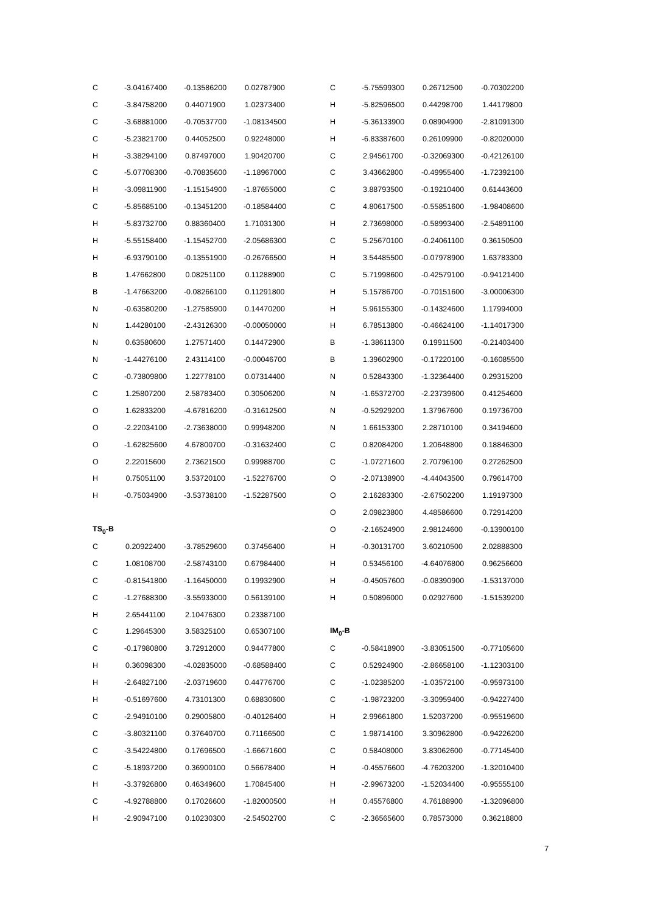| C | -3.04167400 | -0.13586200 | 0.02787900 |
| C | -3.84758200 | 0.44071900 | 1.02373400 |
| C | -3.68881000 | -0.70537700 | -1.08134500 |
| C | -5.23821700 | 0.44052500 | 0.92248000 |
| H | -3.38294100 | 0.87497000 | 1.90420700 |
| C | -5.07708300 | -0.70835600 | -1.18967000 |
| H | -3.09811900 | -1.15154900 | -1.87655000 |
| C | -5.85685100 | -0.13451200 | -0.18584400 |
| H | -5.83732700 | 0.88360400 | 1.71031300 |
| H | -5.55158400 | -1.15452700 | -2.05686300 |
| H | -6.93790100 | -0.13551900 | -0.26766500 |
| B | 1.47662800 | 0.08251100 | 0.11288900 |
| B | -1.47663200 | -0.08266100 | 0.11291800 |
| N | -0.63580200 | -1.27585900 | 0.14470200 |
| N | 1.44280100 | -2.43126300 | -0.00050000 |
| N | 0.63580600 | 1.27571400 | 0.14472900 |
| N | -1.44276100 | 2.43114100 | -0.00046700 |
| C | -0.73809800 | 1.22778100 | 0.07314400 |
| C | 1.25807200 | 2.58783400 | 0.30506200 |
| O | 1.62833200 | -4.67816200 | -0.31612500 |
| O | -2.22034100 | -2.73638000 | 0.99948200 |
| O | -1.62825600 | 4.67800700 | -0.31632400 |
| O | 2.22015600 | 2.73621500 | 0.99988700 |
| H | 0.75051100 | 3.53720100 | -1.52276700 |
| H | -0.75034900 | -3.53738100 | -1.52287500 |
| TS<sub>0</sub>-B | | | |
| C | 0.20922400 | -3.78529600 | 0.37456400 |
| C | 1.08108700 | -2.58743100 | 0.67984400 |
| C | -0.81541800 | -1.16450000 | 0.19932900 |
| C | -1.27688300 | -3.55933000 | 0.56139100 |
| H | 2.65441100 | 2.10476300 | 0.23387100 |
| C | 1.29645300 | 3.58325100 | 0.65307100 |
| C | -0.17980800 | 3.72912000 | 0.94477800 |
| H | 0.36098300 | -4.02835000 | -0.68588400 |
| H | -2.64827100 | -2.03719600 | 0.44776700 |
| H | -0.51697600 | 4.73101300 | 0.68830600 |
| C | -2.94910100 | 0.29005800 | -0.40126400 |
| C | -3.80321100 | 0.37640700 | 0.71166500 |
| C | -3.54224800 | 0.17696500 | -1.66671600 |
| C | -5.18937200 | 0.36900100 | 0.56678400 |
| H | -3.37926800 | 0.46349600 | 1.70845400 |
| C | -4.92788800 | 0.17026600 | -1.82000500 |
| H | -2.90947100 | 0.10230300 | -2.54502700 |
| C | -5.75599300 | 0.26712500 | -0.70302200 |
| H | -5.82596500 | 0.44298700 | 1.44179800 |
| H | -5.36133900 | 0.08904900 | -2.81091300 |
| H | -6.83387600 | 0.26109900 | -0.82020000 |
| C | 2.94561700 | -0.32069300 | -0.42126100 |
| C | 3.43662800 | -0.49955400 | -1.72392100 |
| C | 3.88793500 | -0.19210400 | 0.61443600 |
| C | 4.80617500 | -0.55851600 | -1.98408600 |
| H | 2.73698000 | -0.58993400 | -2.54891100 |
| C | 5.25670100 | -0.24061100 | 0.36150500 |
| H | 3.54485500 | -0.07978900 | 1.63783300 |
| C | 5.71998600 | -0.42579100 | -0.94121400 |
| H | 5.15786700 | -0.70151600 | -3.00006300 |
| H | 5.96155300 | -0.14324600 | 1.17994000 |
| H | 6.78513800 | -0.46624100 | -1.14017300 |
| B | -1.38611300 | 0.19911500 | -0.21403400 |
| B | 1.39602900 | -0.17220100 | -0.16085500 |
| N | 0.52843300 | -1.32364400 | 0.29315200 |
| N | -1.65372700 | -2.23739600 | 0.41254600 |
| N | -0.52929200 | 1.37967600 | 0.19736700 |
| N | 1.66153300 | 2.28710100 | 0.34194600 |
| C | 0.82084200 | 1.20648800 | 0.18846300 |
| C | -1.07271600 | 2.70796100 | 0.27262500 |
| O | -2.07138900 | -4.44043500 | 0.79614700 |
| O | 2.16283300 | -2.67502200 | 1.19197300 |
| O | 2.09823800 | 4.48586600 | 0.72914200 |
| O | -2.16524900 | 2.98124600 | -0.13900100 |
| H | -0.30131700 | 3.60210500 | 2.02888300 |
| H | 0.53456100 | -4.64076800 | 0.96256600 |
| H | -0.45057600 | -0.08390900 | -1.53137000 |
| H | 0.50896000 | 0.02927600 | -1.51539200 |
| IM<sub>0</sub>-B | | | |
| C | -0.58418900 | -3.83051500 | -0.77105600 |
| C | 0.52924900 | -2.86658100 | -1.12303100 |
| C | -1.02385200 | -1.03572100 | -0.95973100 |
| C | -1.98723200 | -3.30959400 | -0.94227400 |
| H | 2.99661800 | 1.52037200 | -0.95519600 |
| C | 1.98714100 | 3.30962800 | -0.94226200 |
| C | 0.58408000 | 3.83062600 | -0.77145400 |
| H | -0.45576600 | -4.76203200 | -1.32010400 |
| H | -2.99673200 | -1.52034400 | -0.95555100 |
| H | 0.45576800 | 4.76188900 | -1.32096800 |
| C | -2.36565600 | 0.78573000 | 0.36218800 |
7